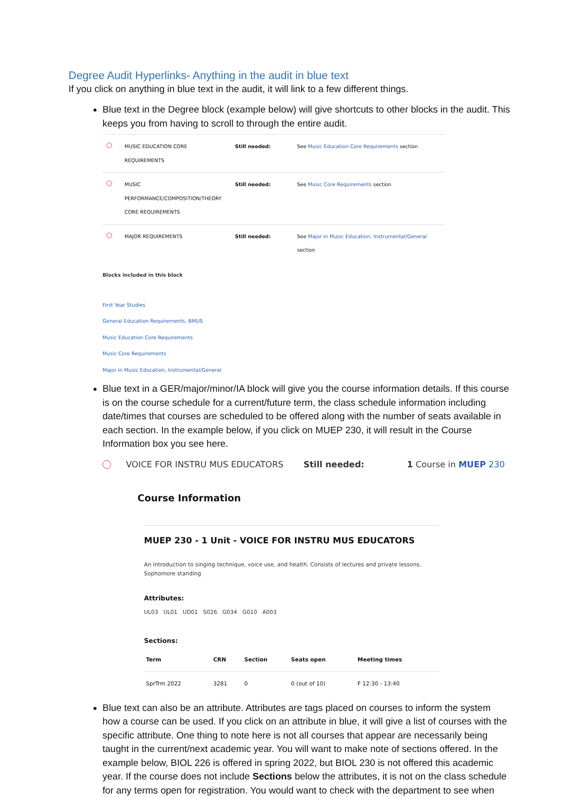Degree Audit Hyperlinks- Anything in the audit in blue text
If you click on anything in blue text in the audit, it will link to a few different things.
Blue text in the Degree block (example below) will give shortcuts to other blocks in the audit. This keeps you from having to scroll to through the entire audit.
| | MUSIC EDUCATION CORE REQUIREMENTS | Still needed: | See Music Education Core Requirements section |
| | MUSIC PERFORMANCE/COMPOSITION/THEORY CORE REQUIREMENTS | Still needed: | See Music Core Requirements section |
| | MAJOR REQUIREMENTS | Still needed: | See Major in Music Education, Instrumental/General section |
Blocks included in this block
First Year Studies
General Education Requirements, BMUS
Music Education Core Requirements
Music Core Requirements
Major in Music Education, Instrumental/General
Blue text in a GER/major/minor/IA block will give you the course information details. If this course is on the course schedule for a current/future term, the class schedule information including date/times that courses are scheduled to be offered along with the number of seats available in each section. In the example below, if you click on MUEP 230, it will result in the Course Information box you see here.
VOICE FOR INSTRU MUS EDUCATORS Still needed: 1 Course in MUEP 230
Course Information
MUEP 230 - 1 Unit - VOICE FOR INSTRU MUS EDUCATORS
An introduction to singing technique, voice use, and health. Consists of lectures and private lessons.
Sophomore standing
Attributes:
UL03 UL01 UD01 S026 G034 G010 A003
Sections:
| Term | CRN | Section | Seats open | Meeting times |
| --- | --- | --- | --- | --- |
| SprTrm 2022 | 3281 | 0 | 0 (out of 10) | F 12:30 - 13:40 |
Blue text can also be an attribute. Attributes are tags placed on courses to inform the system how a course can be used. If you click on an attribute in blue, it will give a list of courses with the specific attribute. One thing to note here is not all courses that appear are necessarily being taught in the current/next academic year. You will want to make note of sections offered. In the example below, BIOL 226 is offered in spring 2022, but BIOL 230 is not offered this academic year. If the course does not include Sections below the attributes, it is not on the class schedule for any terms open for registration. You would want to check with the department to see when